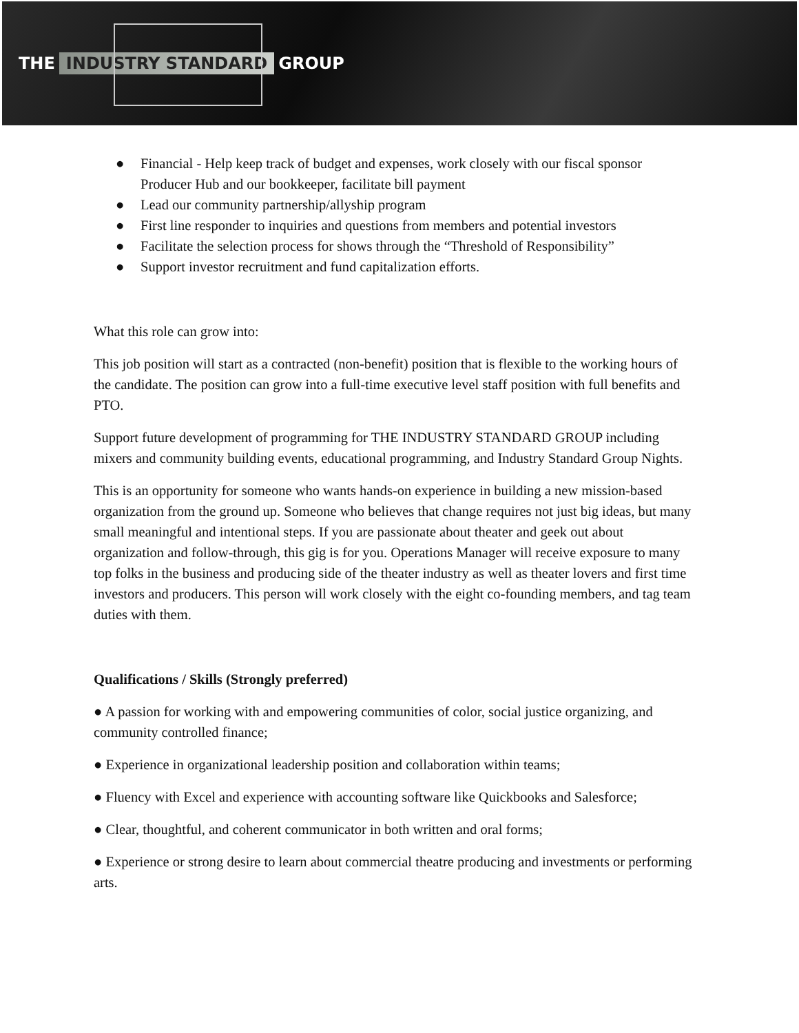THE INDUSTRY STANDARD GROUP
● Financial - Help keep track of budget and expenses, work closely with our fiscal sponsor Producer Hub and our bookkeeper, facilitate bill payment
● Lead our community partnership/allyship program
● First line responder to inquiries and questions from members and potential investors
● Facilitate the selection process for shows through the “Threshold of Responsibility”
● Support investor recruitment and fund capitalization efforts.
What this role can grow into:
This job position will start as a contracted (non-benefit) position that is flexible to the working hours of the candidate. The position can grow into a full-time executive level staff position with full benefits and PTO.
Support future development of programming for THE INDUSTRY STANDARD GROUP including mixers and community building events, educational programming, and Industry Standard Group Nights.
This is an opportunity for someone who wants hands-on experience in building a new mission-based organization from the ground up. Someone who believes that change requires not just big ideas, but many small meaningful and intentional steps. If you are passionate about theater and geek out about organization and follow-through, this gig is for you. Operations Manager will receive exposure to many top folks in the business and producing side of the theater industry as well as theater lovers and first time investors and producers. This person will work closely with the eight co-founding members, and tag team duties with them.
Qualifications / Skills (Strongly preferred)
● A passion for working with and empowering communities of color, social justice organizing, and community controlled finance;
● Experience in organizational leadership position and collaboration within teams;
● Fluency with Excel and experience with accounting software like Quickbooks and Salesforce;
● Clear, thoughtful, and coherent communicator in both written and oral forms;
● Experience or strong desire to learn about commercial theatre producing and investments or performing arts.